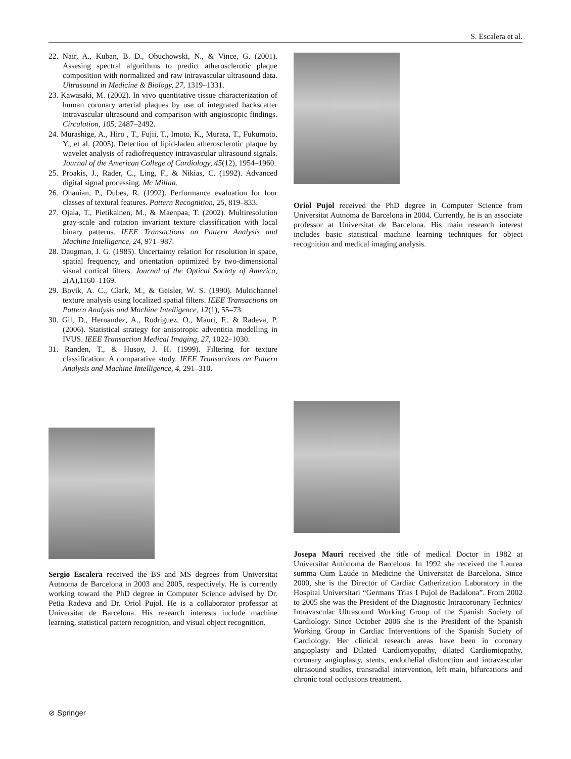S. Escalera et al.
22. Nair, A., Kuban, B. D., Obuchowski, N., & Vince, G. (2001). Assesing spectral algorithms to predict atherosclerotic plaque composition with normalized and raw intravascular ultrasound data. Ultrasound in Medicine & Biology, 27, 1319–1331.
23. Kawasaki, M. (2002). In vivo quantitative tissue characterization of human coronary arterial plaques by use of integrated backscatter intravascular ultrasound and comparison with angioscopic findings. Circulation, 105, 2487–2492.
24. Murashige, A., Hiro , T., Fujii, T., Imoto, K., Murata, T., Fukumoto, Y., et al. (2005). Detection of lipid-laden atherosclerotic plaque by wavelet analysis of radiofrequency intravascular ultrasound signals. Journal of the American College of Cardiology, 45(12), 1954–1960.
25. Proakis, J., Rader, C., Ling, F., & Nikias, C. (1992). Advanced digital signal processing. Mc Millan.
26. Ohanian, P., Dubes, R. (1992). Performance evaluation for four classes of textural features. Pattern Recognition, 25, 819–833.
27. Ojala, T., Pietikainen, M., & Maenpaa, T. (2002). Multiresolution gray-scale and rotation invariant texture classification with local binary patterns. IEEE Transactions on Pattern Analysis and Machine Intelligence, 24, 971–987.
28. Daugman, J. G. (1985). Uncertainty relation for resolution in space, spatial frequency, and orientation optimized by two-dimensional visual cortical filters. Journal of the Optical Society of America, 2(A),1160–1169.
29. Bovik, A. C., Clark, M., & Geisler, W. S. (1990). Multichannel texture analysis using localized spatial filters. IEEE Transactions on Pattern Analysis and Machine Intelligence, 12(1), 55–73.
30. Gil, D., Hernandez, A., Rodríguez, O., Mauri, F., & Radeva, P. (2006). Statistical strategy for anisotropic adventitia modelling in IVUS. IEEE Transaction Medical Imaging, 27, 1022–1030.
31. Randen, T., & Husoy, J. H. (1999). Filtering for texture classification: A comparative study. IEEE Transactions on Pattern Analysis and Machine Intelligence, 4, 291–310.
Sergio Escalera received the BS and MS degrees from Universitat Autnoma de Barcelona in 2003 and 2005, respectively. He is currently working toward the PhD degree in Computer Science advised by Dr. Petia Radeva and Dr. Oriol Pujol. He is a collaborator professor at Universitat de Barcelona. His research interests include machine learning, statistical pattern recognition, and visual object recognition.
Oriol Pujol received the PhD degree in Computer Science from Universitat Autnoma de Barcelona in 2004. Currently, he is an associate professor at Universitat de Barcelona. His main research interest includes basic statistical machine learning techniques for object recognition and medical imaging analysis.
Josepa Mauri received the title of medical Doctor in 1982 at Universitat Autònoma de Barcelona. In 1992 she received the Laurea summa Cum Laude in Medicine the Universitat de Barcelona. Since 2000, she is the Director of Cardiac Catherization Laboratory in the Hospital Universitari “Germans Trias I Pujol de Badalona”. From 2002 to 2005 she was the President of the Diagnostic Intracoronary Technics/ Intravascular Ultrasound Working Group of the Spanish Society of Cardiology. Since October 2006 she is the President of the Spanish Working Group in Cardiac Interventions of the Spanish Society of Cardiology. Her clinical research areas have been in coronary angioplasty and Dilated Cardiomyopathy, dilated Cardiomiopathy, coronary angioplasty, stents, endothelial disfunction and intravascular ultrasound studies, transradial intervention, left main, bifurcations and chronic total occlusions treatment.
⊘ Springer